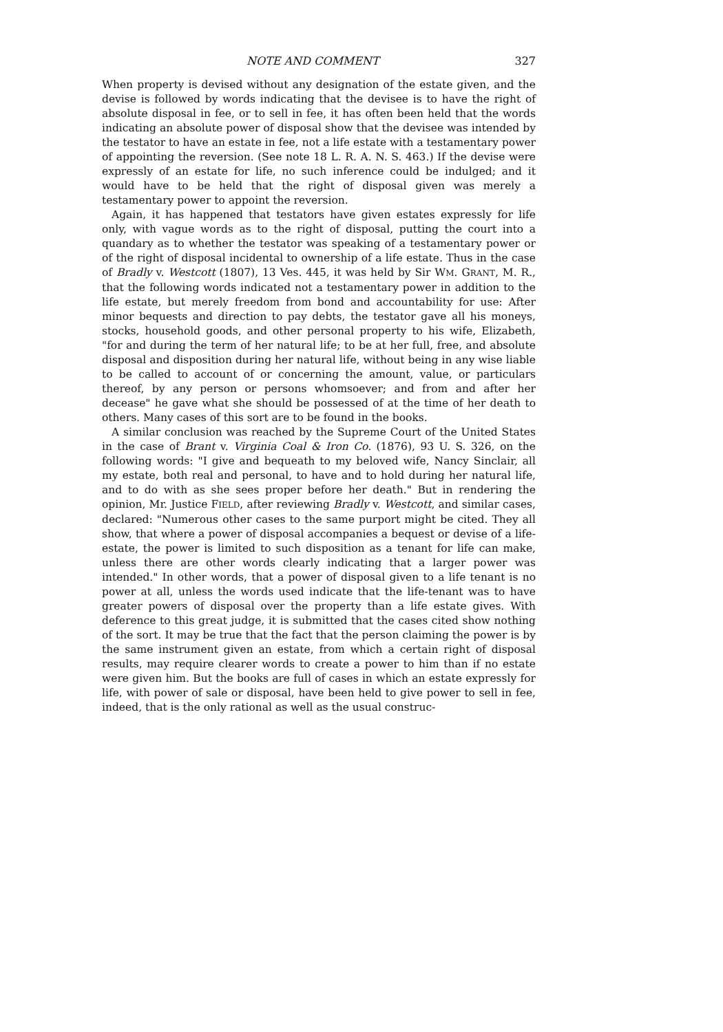NOTE AND COMMENT 327
When property is devised without any designation of the estate given, and the devise is followed by words indicating that the devisee is to have the right of absolute disposal in fee, or to sell in fee, it has often been held that the words indicating an absolute power of disposal show that the devisee was intended by the testator to have an estate in fee, not a life estate with a testamentary power of appointing the reversion. (See note 18 L. R. A. N. S. 463.) If the devise were expressly of an estate for life, no such inference could be indulged; and it would have to be held that the right of disposal given was merely a testamentary power to appoint the reversion.
Again, it has happened that testators have given estates expressly for life only, with vague words as to the right of disposal, putting the court into a quandary as to whether the testator was speaking of a testamentary power or of the right of disposal incidental to ownership of a life estate. Thus in the case of Bradly v. Westcott (1807), 13 Ves. 445, it was held by Sir WM. GRANT, M. R., that the following words indicated not a testamentary power in addition to the life estate, but merely freedom from bond and accountability for use: After minor bequests and direction to pay debts, the testator gave all his moneys, stocks, household goods, and other personal property to his wife, Elizabeth, "for and during the term of her natural life; to be at her full, free, and absolute disposal and disposition during her natural life, without being in any wise liable to be called to account of or concerning the amount, value, or particulars thereof, by any person or persons whomsoever; and from and after her decease" he gave what she should be possessed of at the time of her death to others. Many cases of this sort are to be found in the books.
A similar conclusion was reached by the Supreme Court of the United States in the case of Brant v. Virginia Coal & Iron Co. (1876), 93 U. S. 326, on the following words: "I give and bequeath to my beloved wife, Nancy Sinclair, all my estate, both real and personal, to have and to hold during her natural life, and to do with as she sees proper before her death." But in rendering the opinion, Mr. Justice FIELD, after reviewing Bradly v. Westcott, and similar cases, declared: "Numerous other cases to the same purport might be cited. They all show, that where a power of disposal accompanies a bequest or devise of a life-estate, the power is limited to such disposition as a tenant for life can make, unless there are other words clearly indicating that a larger power was intended." In other words, that a power of disposal given to a life tenant is no power at all, unless the words used indicate that the life-tenant was to have greater powers of disposal over the property than a life estate gives. With deference to this great judge, it is submitted that the cases cited show nothing of the sort. It may be true that the fact that the person claiming the power is by the same instrument given an estate, from which a certain right of disposal results, may require clearer words to create a power to him than if no estate were given him. But the books are full of cases in which an estate expressly for life, with power of sale or disposal, have been held to give power to sell in fee, indeed, that is the only rational as well as the usual construc-